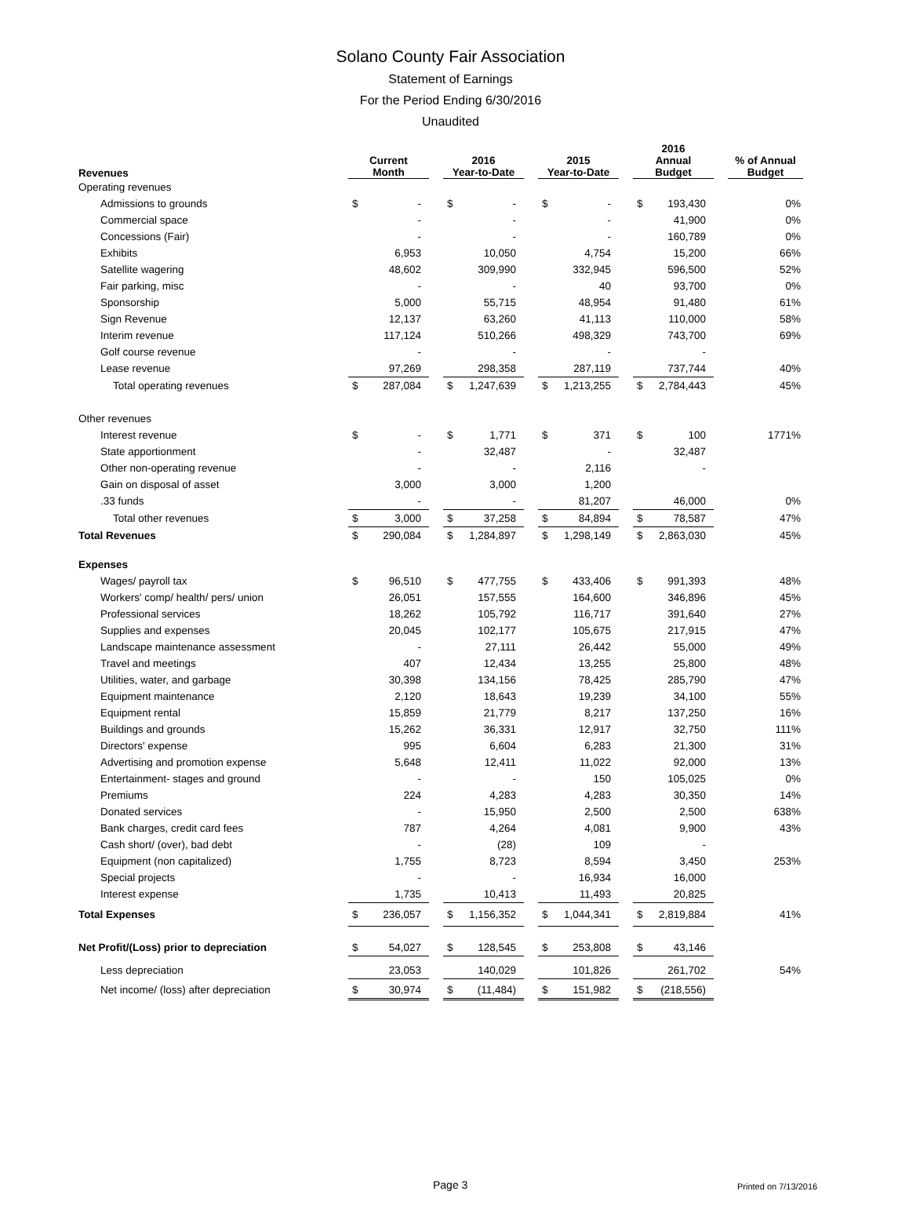Solano County Fair Association
Statement of Earnings
For the Period Ending 6/30/2016
Unaudited
| Revenues | Current Month | | | 2016 Year-to-Date | | | 2015 Year-to-Date | | | 2016 Annual Budget | | | % of Annual Budget |
| --- | --- | --- | --- | --- | --- | --- | --- | --- | --- | --- | --- | --- | --- |
| Operating revenues | | | | | | | | | | | | | |
| Admissions to grounds | $ | - | | $ | - | | $ | - | | $ | 193,430 | | 0% |
| Commercial space | | - | | | - | | | - | | | 41,900 | | 0% |
| Concessions (Fair) | | - | | | - | | | - | | | 160,789 | | 0% |
| Exhibits | | 6,953 | | | 10,050 | | | 4,754 | | | 15,200 | | 66% |
| Satellite wagering | | 48,602 | | | 309,990 | | | 332,945 | | | 596,500 | | 52% |
| Fair parking, misc | | - | | | - | | | 40 | | | 93,700 | | 0% |
| Sponsorship | | 5,000 | | | 55,715 | | | 48,954 | | | 91,480 | | 61% |
| Sign Revenue | | 12,137 | | | 63,260 | | | 41,113 | | | 110,000 | | 58% |
| Interim revenue | | 117,124 | | | 510,266 | | | 498,329 | | | 743,700 | | 69% |
| Golf course revenue | | - | | | - | | | - | | | - | | |
| Lease revenue | | 97,269 | | | 298,358 | | | 287,119 | | | 737,744 | | 40% |
| Total operating revenues | $ | 287,084 | | $ | 1,247,639 | | $ | 1,213,255 | | $ | 2,784,443 | | 45% |
| Other revenues | | | | | | | | | | | | | |
| Interest revenue | $ | - | | $ | 1,771 | | $ | 371 | | $ | 100 | | 1771% |
| State apportionment | | - | | | 32,487 | | | - | | | 32,487 | | |
| Other non-operating revenue | | - | | | - | | | 2,116 | | | - | | |
| Gain on disposal of asset | | 3,000 | | | 3,000 | | | 1,200 | | | | | |
| .33 funds | | - | | | - | | | 81,207 | | | 46,000 | | 0% |
| Total other revenues | $ | 3,000 | | $ | 37,258 | | $ | 84,894 | | $ | 78,587 | | 47% |
| Total Revenues | $ | 290,084 | | $ | 1,284,897 | | $ | 1,298,149 | | $ | 2,863,030 | | 45% |
| Expenses | | | | | | | | | | | | | |
| Wages/ payroll tax | $ | 96,510 | | $ | 477,755 | | $ | 433,406 | | $ | 991,393 | | 48% |
| Workers' comp/ health/ pers/ union | | 26,051 | | | 157,555 | | | 164,600 | | | 346,896 | | 45% |
| Professional services | | 18,262 | | | 105,792 | | | 116,717 | | | 391,640 | | 27% |
| Supplies and expenses | | 20,045 | | | 102,177 | | | 105,675 | | | 217,915 | | 47% |
| Landscape maintenance assessment | | - | | | 27,111 | | | 26,442 | | | 55,000 | | 49% |
| Travel and meetings | | 407 | | | 12,434 | | | 13,255 | | | 25,800 | | 48% |
| Utilities, water, and garbage | | 30,398 | | | 134,156 | | | 78,425 | | | 285,790 | | 47% |
| Equipment maintenance | | 2,120 | | | 18,643 | | | 19,239 | | | 34,100 | | 55% |
| Equipment rental | | 15,859 | | | 21,779 | | | 8,217 | | | 137,250 | | 16% |
| Buildings and grounds | | 15,262 | | | 36,331 | | | 12,917 | | | 32,750 | | 111% |
| Directors' expense | | 995 | | | 6,604 | | | 6,283 | | | 21,300 | | 31% |
| Advertising and promotion expense | | 5,648 | | | 12,411 | | | 11,022 | | | 92,000 | | 13% |
| Entertainment- stages and ground | | - | | | - | | | 150 | | | 105,025 | | 0% |
| Premiums | | 224 | | | 4,283 | | | 4,283 | | | 30,350 | | 14% |
| Donated services | | - | | | 15,950 | | | 2,500 | | | 2,500 | | 638% |
| Bank charges, credit card fees | | 787 | | | 4,264 | | | 4,081 | | | 9,900 | | 43% |
| Cash short/ (over), bad debt | | - | | | (28) | | | 109 | | | - | | |
| Equipment (non capitalized) | | 1,755 | | | 8,723 | | | 8,594 | | | 3,450 | | 253% |
| Special projects | | - | | | - | | | 16,934 | | | 16,000 | | |
| Interest expense | | 1,735 | | | 10,413 | | | 11,493 | | | 20,825 | | |
| Total Expenses | $ | 236,057 | | $ | 1,156,352 | | $ | 1,044,341 | | $ | 2,819,884 | | 41% |
| Net Profit/(Loss) prior to depreciation | $ | 54,027 | | $ | 128,545 | | $ | 253,808 | | $ | 43,146 | | |
| Less depreciation | | 23,053 | | | 140,029 | | | 101,826 | | | 261,702 | | 54% |
| Net income/ (loss) after depreciation | $ | 30,974 | | $ | (11,484) | | $ | 151,982 | | $ | (218,556) | | |
Page 3 Printed on 7/13/2016